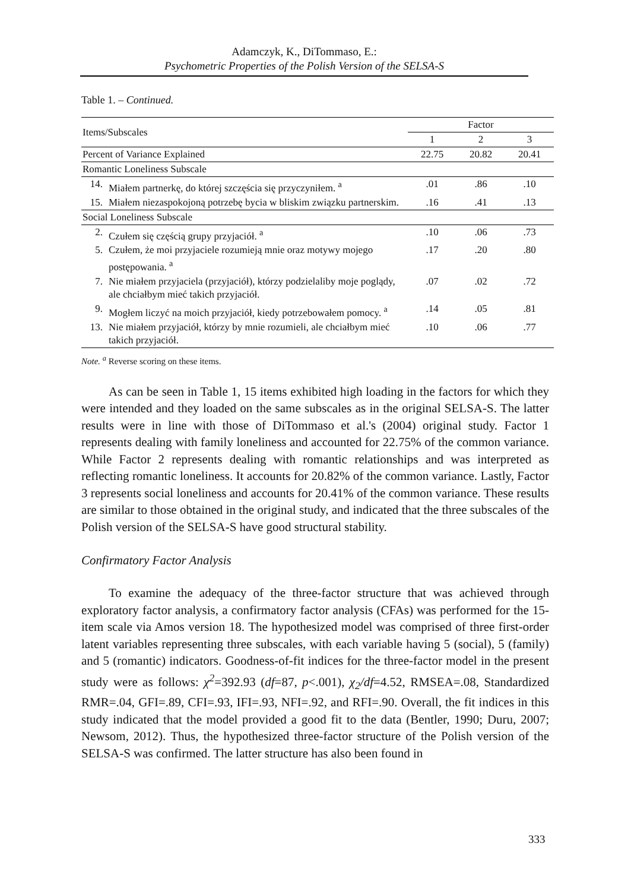Adamczyk, K., DiTommaso, E.:
Psychometric Properties of the Polish Version of the SELSA-S
Table 1. – Continued.
| Items/Subscales | | Factor | | |
| | | 1 | 2 | 3 |
| Percent of Variance Explained | | 22.75 | 20.82 | 20.41 |
| Romantic Loneliness Subscale | | | | |
| 14. | Miałem partnerkę, do której szczęścia się przyczyniłem. <sup>a</sup> | .01 | .86 | .10 |
| 15. | Miałem niezaspokojoną potrzebę bycia w bliskim związku partnerskim. | .16 | .41 | .13 |
| Social Loneliness Subscale | | | | |
| 2. | Czułem się częścią grupy przyjaciół. <sup>a</sup> | .10 | .06 | .73 |
| 5. | Czułem, że moi przyjaciele rozumieją mnie oraz motywy mojego postępowania. <sup>a</sup> | .17 | .20 | .80 |
| 7. | Nie miałem przyjaciela (przyjaciół), którzy podzielaliby moje poglądy, ale chciałbym mieć takich przyjaciół. | .07 | .02 | .72 |
| 9. | Mogłem liczyć na moich przyjaciół, kiedy potrzebowałem pomocy. <sup>a</sup> | .14 | .05 | .81 |
| 13. | Nie miałem przyjaciół, którzy by mnie rozumieli, ale chciałbym mieć takich przyjaciół. | .10 | .06 | .77 |
Note. <sup>a</sup> Reverse scoring on these items.
As can be seen in Table 1, 15 items exhibited high loading in the factors for which they were intended and they loaded on the same subscales as in the original SELSA-S. The latter results were in line with those of DiTommaso et al.'s (2004) original study. Factor 1 represents dealing with family loneliness and accounted for 22.75% of the common variance. While Factor 2 represents dealing with romantic relationships and was interpreted as reflecting romantic loneliness. It accounts for 20.82% of the common variance. Lastly, Factor 3 represents social loneliness and accounts for 20.41% of the common variance. These results are similar to those obtained in the original study, and indicated that the three subscales of the Polish version of the SELSA-S have good structural stability.
Confirmatory Factor Analysis
To examine the adequacy of the three-factor structure that was achieved through exploratory factor analysis, a confirmatory factor analysis (CFAs) was performed for the 15-item scale via Amos version 18. The hypothesized model was comprised of three first-order latent variables representing three subscales, with each variable having 5 (social), 5 (family) and 5 (romantic) indicators. Goodness-of-fit indices for the three-factor model in the present study were as follows: χ<sup>2</sup>=392.93 (df=87, p<.001), χ<sub>2</sub>/df=4.52, RMSEA=.08, Standardized RMR=.04, GFI=.89, CFI=.93, IFI=.93, NFI=.92, and RFI=.90. Overall, the fit indices in this study indicated that the model provided a good fit to the data (Bentler, 1990; Duru, 2007; Newsom, 2012). Thus, the hypothesized three-factor structure of the Polish version of the SELSA-S was confirmed. The latter structure has also been found in
333